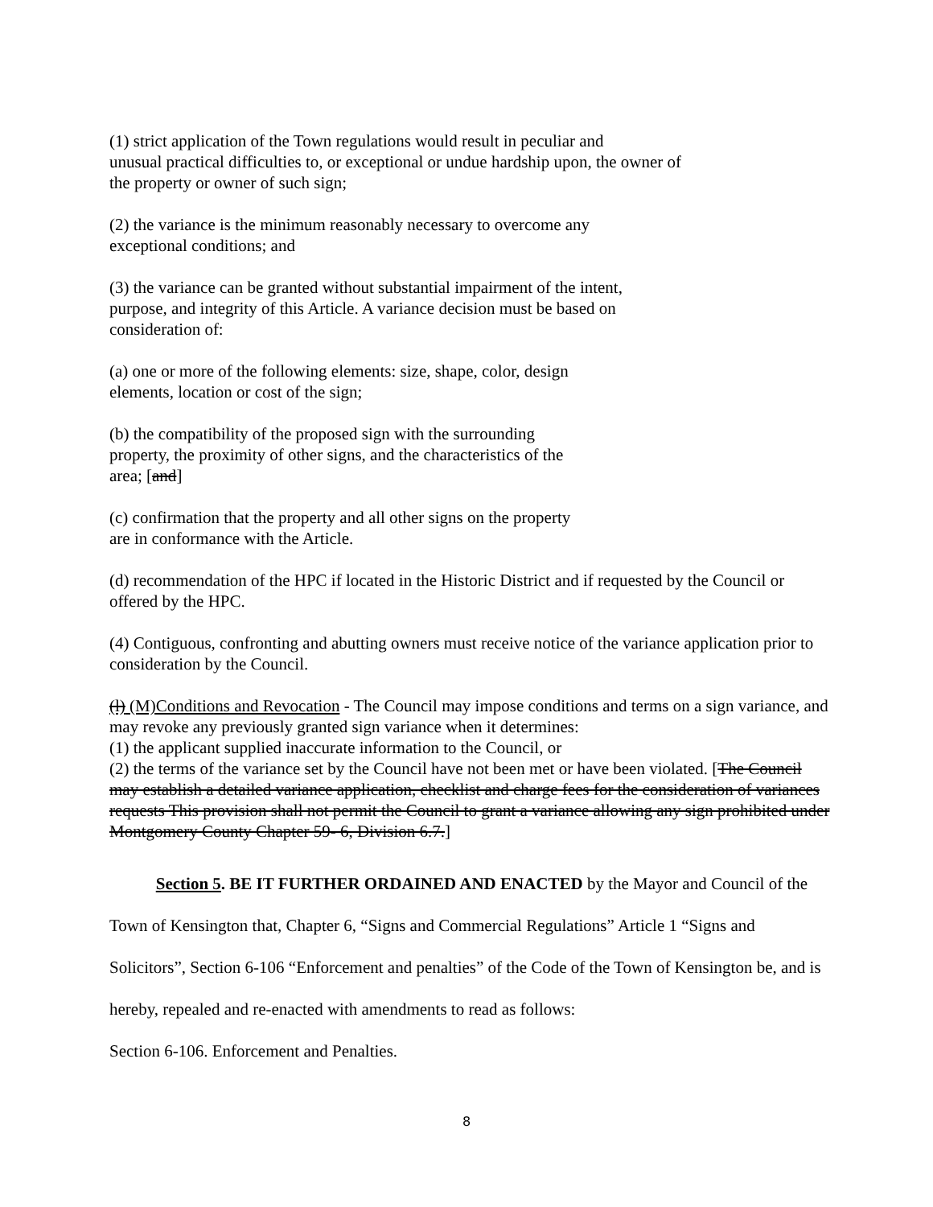(1) strict application of the Town regulations would result in peculiar and
unusual practical difficulties to, or exceptional or undue hardship upon, the owner of
the property or owner of such sign;
(2) the variance is the minimum reasonably necessary to overcome any
exceptional conditions; and
(3) the variance can be granted without substantial impairment of the intent,
purpose, and integrity of this Article. A variance decision must be based on
consideration of:
(a) one or more of the following elements: size, shape, color, design
elements, location or cost of the sign;
(b) the compatibility of the proposed sign with the surrounding
property, the proximity of other signs, and the characteristics of the
area; [and]
(c) confirmation that the property and all other signs on the property
are in conformance with the Article.
(d) recommendation of the HPC if located in the Historic District and if requested by the Council or offered by the HPC.
(4) Contiguous, confronting and abutting owners must receive notice of the variance application prior to consideration by the Council.
(l) (M)Conditions and Revocation - The Council may impose conditions and terms on a sign variance, and may revoke any previously granted sign variance when it determines:
(1) the applicant supplied inaccurate information to the Council, or
(2) the terms of the variance set by the Council have not been met or have been violated. [The Council may establish a detailed variance application, checklist and charge fees for the consideration of variances requests This provision shall not permit the Council to grant a variance allowing any sign prohibited under Montgomery County Chapter 59- 6, Division 6.7.]
Section 5. BE IT FURTHER ORDAINED AND ENACTED by the Mayor and Council of the Town of Kensington that, Chapter 6, “Signs and Commercial Regulations” Article 1 “Signs and Solicitors”, Section 6-106 “Enforcement and penalties” of the Code of the Town of Kensington be, and is hereby, repealed and re-enacted with amendments to read as follows:
Section 6-106. Enforcement and Penalties.
8